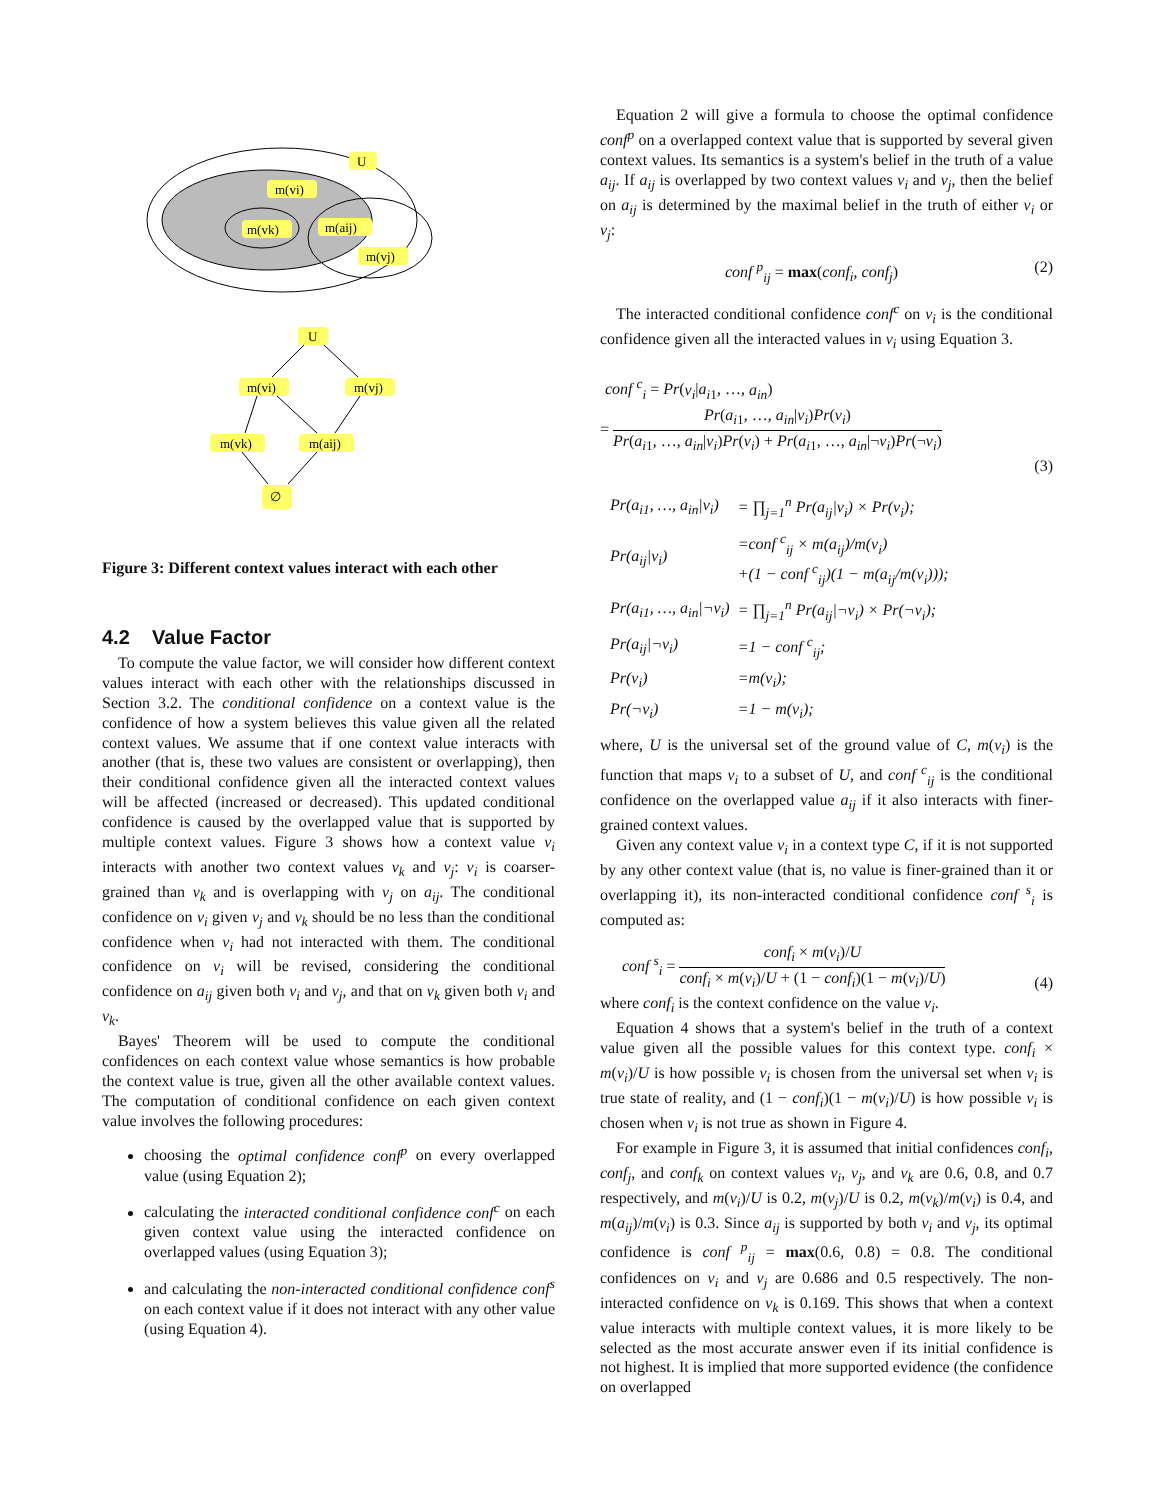U
m(vi)
m(vk)
m(aij)
m(vj)
U
m(vi)
m(vj)
m(vk)
m(aij)
∅
Figure 3: Different context values interact with each other
4.2 Value Factor
To compute the value factor, we will consider how different context values interact with each other with the relationships discussed in Section 3.2. The conditional confidence on a context value is the confidence of how a system believes this value given all the related context values. We assume that if one context value interacts with another (that is, these two values are consistent or overlapping), then their conditional confidence given all the interacted context values will be affected (increased or decreased). This updated conditional confidence is caused by the overlapped value that is supported by multiple context values. Figure 3 shows how a context value v<sub>i</sub> interacts with another two context values v<sub>k</sub> and v<sub>j</sub>: v<sub>i</sub> is coarser-grained than v<sub>k</sub> and is overlapping with v<sub>j</sub> on a<sub>ij</sub>. The conditional confidence on v<sub>i</sub> given v<sub>j</sub> and v<sub>k</sub> should be no less than the conditional confidence when v<sub>i</sub> had not interacted with them. The conditional confidence on v<sub>i</sub> will be revised, considering the conditional confidence on a<sub>ij</sub> given both v<sub>i</sub> and v<sub>j</sub>, and that on v<sub>k</sub> given both v<sub>i</sub> and v<sub>k</sub>.
Bayes' Theorem will be used to compute the conditional confidences on each context value whose semantics is how probable the context value is true, given all the other available context values. The computation of conditional confidence on each given context value involves the following procedures:
choosing the optimal confidence conf<sup>p</sup> on every overlapped value (using Equation 2);
calculating the interacted conditional confidence conf<sup>c</sup> on each given context value using the interacted confidence on overlapped values (using Equation 3);
and calculating the non-interacted conditional confidence conf<sup>s</sup> on each context value if it does not interact with any other value (using Equation 4).
Equation 2 will give a formula to choose the optimal confidence conf<sup>p</sup> on a overlapped context value that is supported by several given context values. Its semantics is a system's belief in the truth of a value a<sub>ij</sub>. If a<sub>ij</sub> is overlapped by two context values v<sub>i</sub> and v<sub>j</sub>, then the belief on a<sub>ij</sub> is determined by the maximal belief in the truth of either v<sub>i</sub> or v<sub>j</sub>:
conf <sup>p</sup><sub>ij</sub> = max(conf<sub>i</sub>, conf<sub>j</sub>) (2)
The interacted conditional confidence conf<sup>c</sup> on v<sub>i</sub> is the conditional confidence given all the interacted values in v<sub>i</sub> using Equation 3.
conf <sup>c</sup><sub>i</sub> = Pr(v<sub>i</sub>|a<sub>i1</sub>, …, a<sub>in</sub>)
= Pr(a<sub>i1</sub>, …, a<sub>in</sub>|v<sub>i</sub>)Pr(v<sub>i</sub>) Pr(a<sub>i1</sub>, …, a<sub>in</sub>|v<sub>i</sub>)Pr(v<sub>i</sub>) + Pr(a<sub>i1</sub>, …, a<sub>in</sub>|¬v<sub>i</sub>)Pr(¬v<sub>i</sub>)
(3)
| Pr(a<sub>i1</sub>, …, a<sub>in</sub>/v<sub>i</sub>) | = ∏<sub>j=1</sub><sup>n</sup> Pr(a<sub>ij</sub>/v<sub>i</sub>) × Pr(v<sub>i</sub>); |
| Pr(a<sub>ij</sub>/v<sub>i</sub>) | =conf <sup>c</sup><sub>ij</sub> × m(a<sub>ij</sub>)/m(v<sub>i</sub>) +(1 − conf <sup>c</sup><sub>ij</sub>)(1 − m(a<sub>ij</sub>/m(v<sub>i</sub>))); |
| Pr(a<sub>i1</sub>, …, a<sub>in</sub>/¬v<sub>i</sub>) | = ∏<sub>j=1</sub><sup>n</sup> Pr(a<sub>ij</sub>/¬v<sub>i</sub>) × Pr(¬v<sub>i</sub>); |
| Pr(a<sub>ij</sub>/¬v<sub>i</sub>) | =1 − conf <sup>c</sup><sub>ij</sub>; |
| Pr(v<sub>i</sub>) | =m(v<sub>i</sub>); |
| Pr(¬v<sub>i</sub>) | =1 − m(v<sub>i</sub>); |
where, U is the universal set of the ground value of C, m(v<sub>i</sub>) is the function that maps v<sub>i</sub> to a subset of U, and conf <sup>c</sup><sub>ij</sub> is the conditional confidence on the overlapped value a<sub>ij</sub> if it also interacts with finer-grained context values.
Given any context value v<sub>i</sub> in a context type C, if it is not supported by any other context value (that is, no value is finer-grained than it or overlapping it), its non-interacted conditional confidence conf <sup>s</sup><sub>i</sub> is computed as:
conf <sup>s</sup><sub>i</sub> = conf<sub>i</sub> × m(v<sub>i</sub>)/U conf<sub>i</sub> × m(v<sub>i</sub>)/U + (1 − conf<sub>i</sub>)(1 − m(v<sub>i</sub>)/U) (4)
where conf<sub>i</sub> is the context confidence on the value v<sub>i</sub>.
Equation 4 shows that a system's belief in the truth of a context value given all the possible values for this context type. conf<sub>i</sub> × m(v<sub>i</sub>)/U is how possible v<sub>i</sub> is chosen from the universal set when v<sub>i</sub> is true state of reality, and (1 − conf<sub>i</sub>)(1 − m(v<sub>i</sub>)/U) is how possible v<sub>i</sub> is chosen when v<sub>i</sub> is not true as shown in Figure 4.
For example in Figure 3, it is assumed that initial confidences conf<sub>i</sub>, conf<sub>j</sub>, and conf<sub>k</sub> on context values v<sub>i</sub>, v<sub>j</sub>, and v<sub>k</sub> are 0.6, 0.8, and 0.7 respectively, and m(v<sub>i</sub>)/U is 0.2, m(v<sub>j</sub>)/U is 0.2, m(v<sub>k</sub>)/m(v<sub>i</sub>) is 0.4, and m(a<sub>ij</sub>)/m(v<sub>i</sub>) is 0.3. Since a<sub>ij</sub> is supported by both v<sub>i</sub> and v<sub>j</sub>, its optimal confidence is conf <sup>p</sup><sub>ij</sub> = max(0.6, 0.8) = 0.8. The conditional confidences on v<sub>i</sub> and v<sub>j</sub> are 0.686 and 0.5 respectively. The non-interacted confidence on v<sub>k</sub> is 0.169. This shows that when a context value interacts with multiple context values, it is more likely to be selected as the most accurate answer even if its initial confidence is not highest. It is implied that more supported evidence (the confidence on overlapped